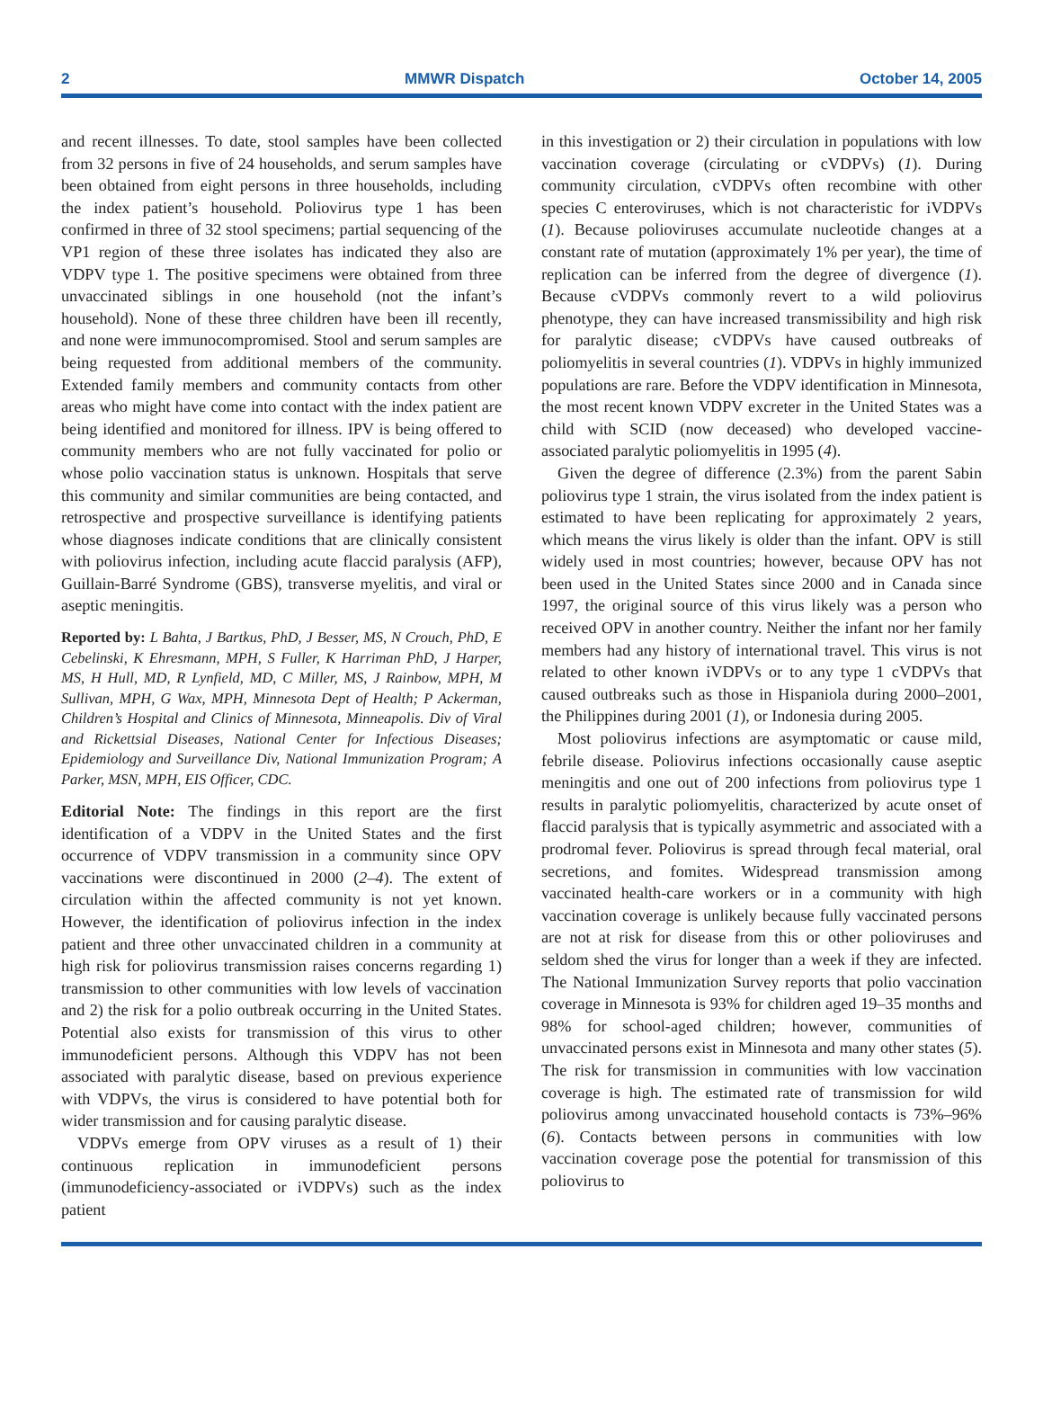2 MMWR Dispatch October 14, 2005
and recent illnesses. To date, stool samples have been collected from 32 persons in five of 24 households, and serum samples have been obtained from eight persons in three households, including the index patient’s household. Poliovirus type 1 has been confirmed in three of 32 stool specimens; partial sequencing of the VP1 region of these three isolates has indicated they also are VDPV type 1. The positive specimens were obtained from three unvaccinated siblings in one household (not the infant’s household). None of these three children have been ill recently, and none were immunocompromised. Stool and serum samples are being requested from additional members of the community. Extended family members and community contacts from other areas who might have come into contact with the index patient are being identified and monitored for illness. IPV is being offered to community members who are not fully vaccinated for polio or whose polio vaccination status is unknown. Hospitals that serve this community and similar communities are being contacted, and retrospective and prospective surveillance is identifying patients whose diagnoses indicate conditions that are clinically consistent with poliovirus infection, including acute flaccid paralysis (AFP), Guillain-Barré Syndrome (GBS), transverse myelitis, and viral or aseptic meningitis.
Reported by: L Bahta, J Bartkus, PhD, J Besser, MS, N Crouch, PhD, E Cebelinski, K Ehresmann, MPH, S Fuller, K Harriman PhD, J Harper, MS, H Hull, MD, R Lynfield, MD, C Miller, MS, J Rainbow, MPH, M Sullivan, MPH, G Wax, MPH, Minnesota Dept of Health; P Ackerman, Children’s Hospital and Clinics of Minnesota, Minneapolis. Div of Viral and Rickettsial Diseases, National Center for Infectious Diseases; Epidemiology and Surveillance Div, National Immunization Program; A Parker, MSN, MPH, EIS Officer, CDC.
Editorial Note: The findings in this report are the first identification of a VDPV in the United States and the first occurrence of VDPV transmission in a community since OPV vaccinations were discontinued in 2000 (2–4). The extent of circulation within the affected community is not yet known. However, the identification of poliovirus infection in the index patient and three other unvaccinated children in a community at high risk for poliovirus transmission raises concerns regarding 1) transmission to other communities with low levels of vaccination and 2) the risk for a polio outbreak occurring in the United States. Potential also exists for transmission of this virus to other immunodeficient persons. Although this VDPV has not been associated with paralytic disease, based on previous experience with VDPVs, the virus is considered to have potential both for wider transmission and for causing paralytic disease.
VDPVs emerge from OPV viruses as a result of 1) their continuous replication in immunodeficient persons (immunodeficiency-associated or iVDPVs) such as the index patient
in this investigation or 2) their circulation in populations with low vaccination coverage (circulating or cVDPVs) (1). During community circulation, cVDPVs often recombine with other species C enteroviruses, which is not characteristic for iVDPVs (1). Because polioviruses accumulate nucleotide changes at a constant rate of mutation (approximately 1% per year), the time of replication can be inferred from the degree of divergence (1). Because cVDPVs commonly revert to a wild poliovirus phenotype, they can have increased transmissibility and high risk for paralytic disease; cVDPVs have caused outbreaks of poliomyelitis in several countries (1). VDPVs in highly immunized populations are rare. Before the VDPV identification in Minnesota, the most recent known VDPV excreter in the United States was a child with SCID (now deceased) who developed vaccine-associated paralytic poliomyelitis in 1995 (4).
Given the degree of difference (2.3%) from the parent Sabin poliovirus type 1 strain, the virus isolated from the index patient is estimated to have been replicating for approximately 2 years, which means the virus likely is older than the infant. OPV is still widely used in most countries; however, because OPV has not been used in the United States since 2000 and in Canada since 1997, the original source of this virus likely was a person who received OPV in another country. Neither the infant nor her family members had any history of international travel. This virus is not related to other known iVDPVs or to any type 1 cVDPVs that caused outbreaks such as those in Hispaniola during 2000–2001, the Philippines during 2001 (1), or Indonesia during 2005.
Most poliovirus infections are asymptomatic or cause mild, febrile disease. Poliovirus infections occasionally cause aseptic meningitis and one out of 200 infections from poliovirus type 1 results in paralytic poliomyelitis, characterized by acute onset of flaccid paralysis that is typically asymmetric and associated with a prodromal fever. Poliovirus is spread through fecal material, oral secretions, and fomites. Widespread transmission among vaccinated health-care workers or in a community with high vaccination coverage is unlikely because fully vaccinated persons are not at risk for disease from this or other polioviruses and seldom shed the virus for longer than a week if they are infected. The National Immunization Survey reports that polio vaccination coverage in Minnesota is 93% for children aged 19–35 months and 98% for school-aged children; however, communities of unvaccinated persons exist in Minnesota and many other states (5). The risk for transmission in communities with low vaccination coverage is high. The estimated rate of transmission for wild poliovirus among unvaccinated household contacts is 73%–96% (6). Contacts between persons in communities with low vaccination coverage pose the potential for transmission of this poliovirus to